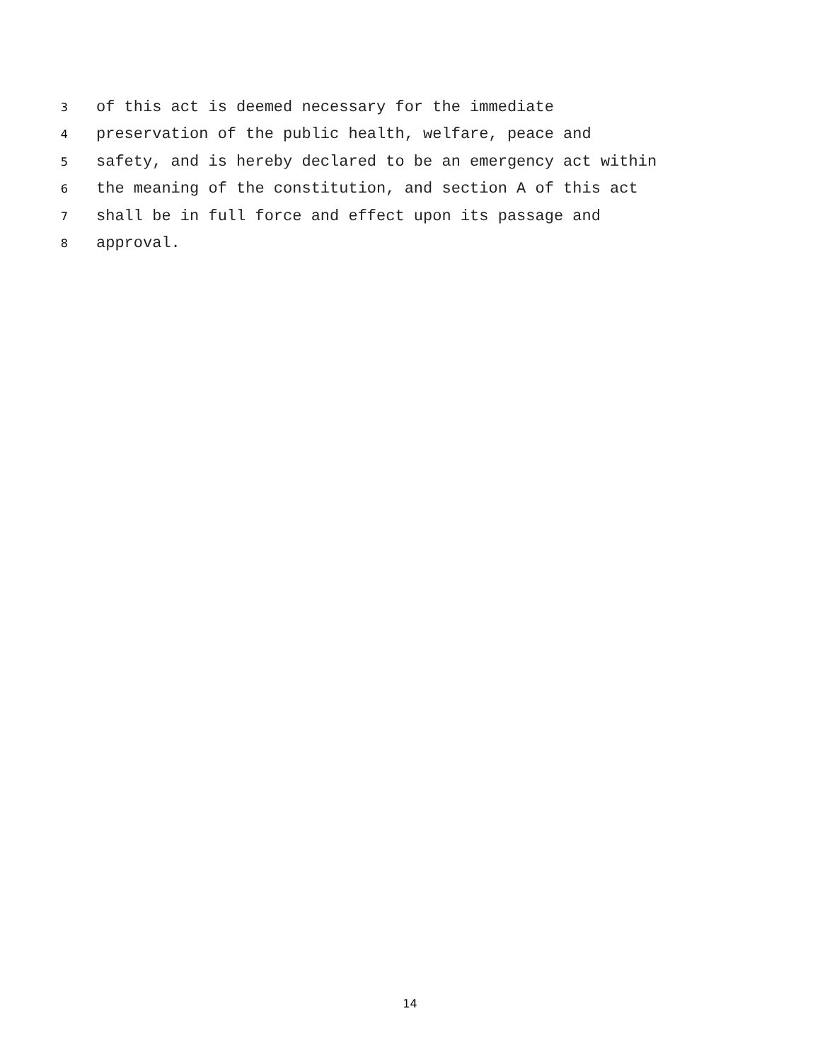3 of this act is deemed necessary for the immediate
4 preservation of the public health, welfare, peace and
5 safety, and is hereby declared to be an emergency act within
6 the meaning of the constitution, and section A of this act
7 shall be in full force and effect upon its passage and
8 approval.
14